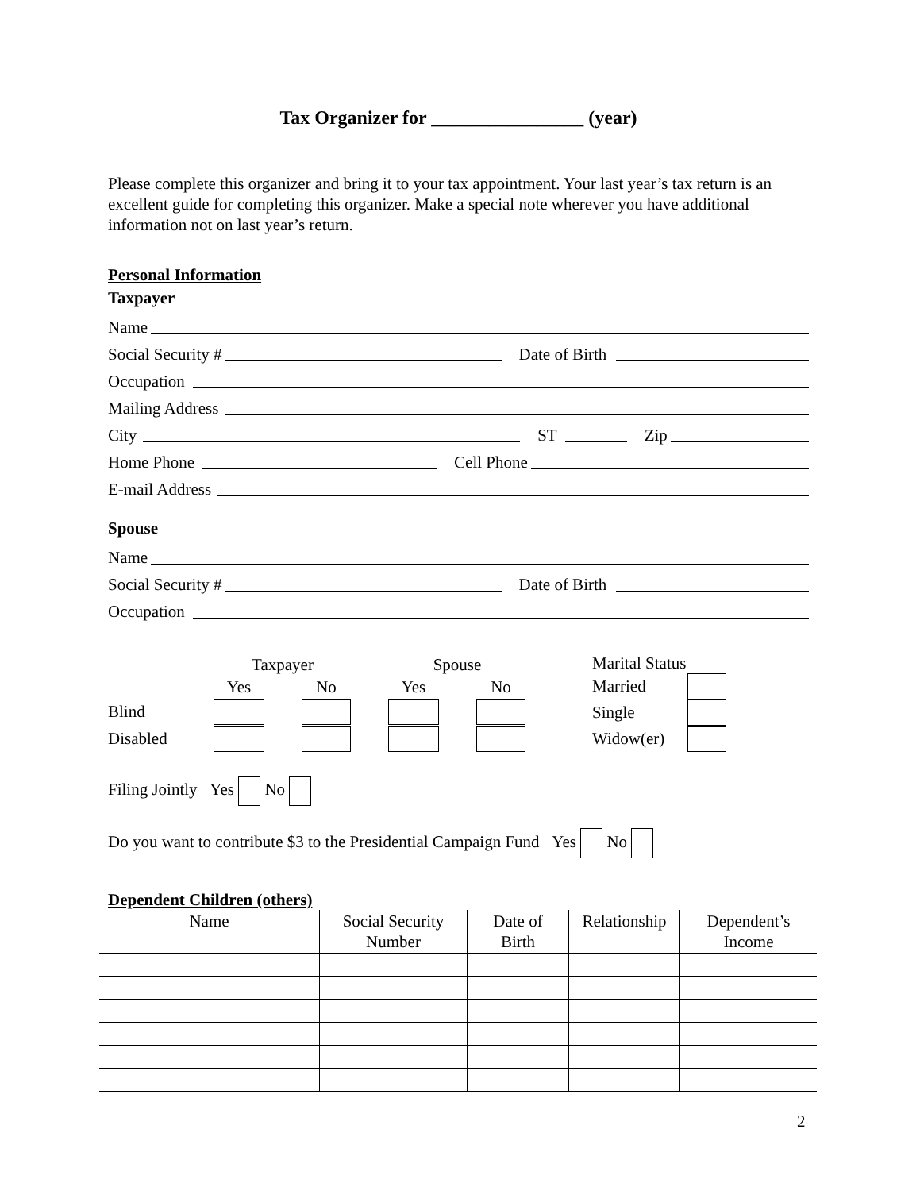Tax Organizer for ________________ (year)
Please complete this organizer and bring it to your tax appointment. Your last year’s tax return is an excellent guide for completing this organizer. Make a special note wherever you have additional information not on last year’s return.
Personal Information
Taxpayer
Name
Social Security # Date of Birth
Occupation
Mailing Address
City ST Zip
Home Phone Cell Phone
E-mail Address
Spouse
Name
Social Security # Date of Birth
Occupation
| | Taxpayer | | Spouse | |
| | Yes | No | Yes | No |
| Blind | | | | |
| Disabled | | | | |
| Marital Status | |
| Married | |
| Single | |
| Widow(er) | |
Filing Jointly Yes No
Do you want to contribute $3 to the Presidential Campaign Fund Yes No
Dependent Children (others)
| Name | Social Security Number | Date of Birth | Relationship | Dependent’s Income |
| --- | --- | --- | --- | --- |
2